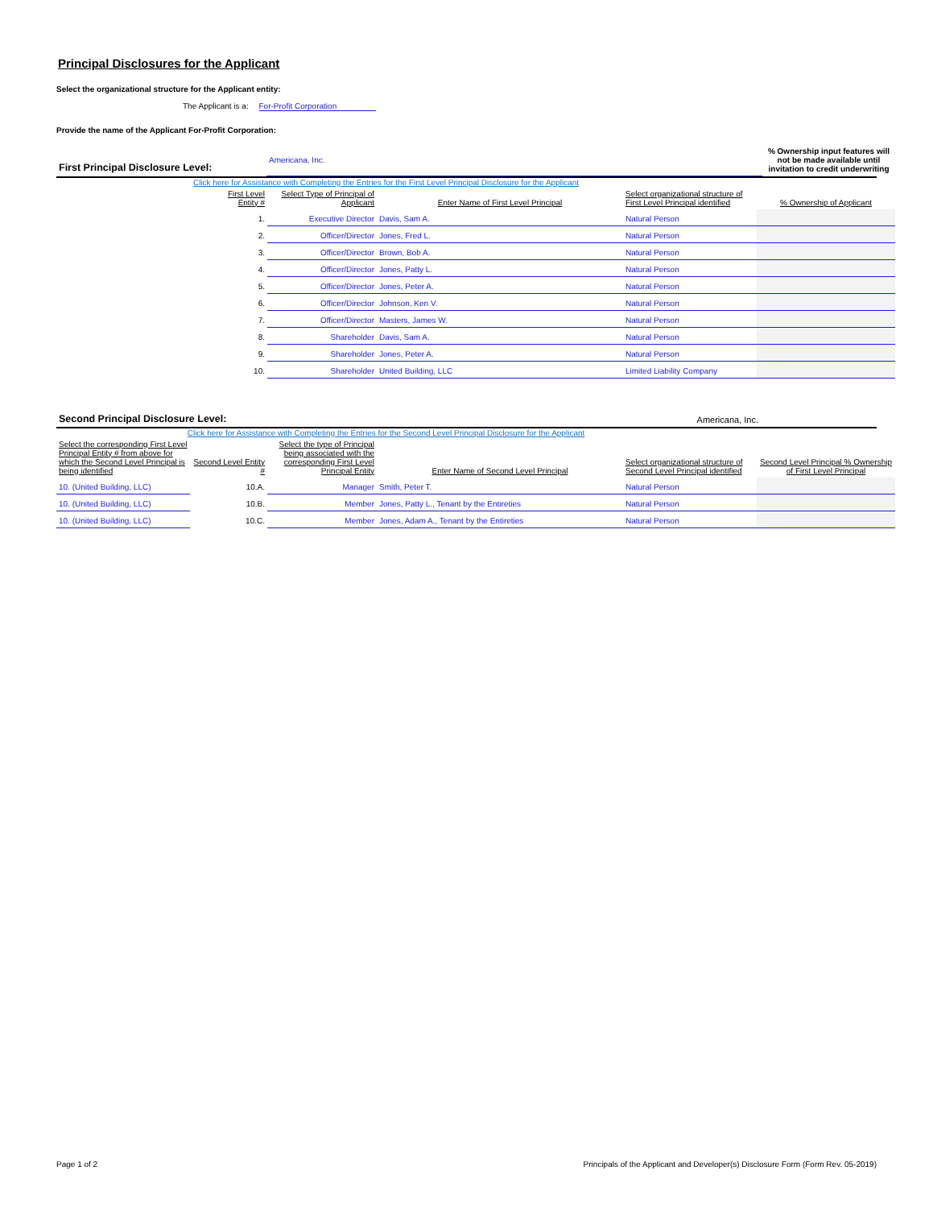Principal Disclosures for the Applicant
Select the organizational structure for the Applicant entity:
The Applicant is a: For-Profit Corporation
Provide the name of the Applicant For-Profit Corporation:
| First Principal Disclosure Level: | Americana, Inc. | % Ownership input features will not be made available until invitation to credit underwriting |
Click here for Assistance with Completing the Entries for the First Level Principal Disclosure for the Applicant
| | First Level Entity # | Select Type of Principal of Applicant | Enter Name of First Level Principal | Select organizational structure of First Level Principal identified | % Ownership of Applicant |
| | 1. | Executive Director | Davis, Sam A. | Natural Person | |
| | 2. | Officer/Director | Jones, Fred L. | Natural Person | |
| | 3. | Officer/Director | Brown, Bob A. | Natural Person | |
| | 4. | Officer/Director | Jones, Patty L. | Natural Person | |
| | 5. | Officer/Director | Jones, Peter A. | Natural Person | |
| | 6. | Officer/Director | Johnson, Ken V. | Natural Person | |
| | 7. | Officer/Director | Masters, James W. | Natural Person | |
| | 8. | Shareholder | Davis, Sam A. | Natural Person | |
| | 9. | Shareholder | Jones, Peter A. | Natural Person | |
| | 10. | Shareholder | United Building, LLC | Limited Liability Company | |
| Second Principal Disclosure Level: | Americana, Inc. |
Click here for Assistance with Completing the Entries for the Second Level Principal Disclosure for the Applicant
| Select the corresponding First Level Principal Entity # from above for which the Second Level Principal is being identified | Second Level Entity # | Select the type of Principal being associated with the corresponding First Level Principal Entity | Enter Name of Second Level Principal | Select organizational structure of Second Level Principal identified | Second Level Principal % Ownership of First Level Principal |
| 10. (United Building, LLC) | 10.A. | Manager | Smith, Peter T. | Natural Person | |
| 10. (United Building, LLC) | 10.B. | Member | Jones, Patty L., Tenant by the Entireties | Natural Person | |
| 10. (United Building, LLC) | 10.C. | Member | Jones, Adam A., Tenant by the Entireties | Natural Person | |
Page 1 of 2 Principals of the Applicant and Developer(s) Disclosure Form (Form Rev. 05-2019)